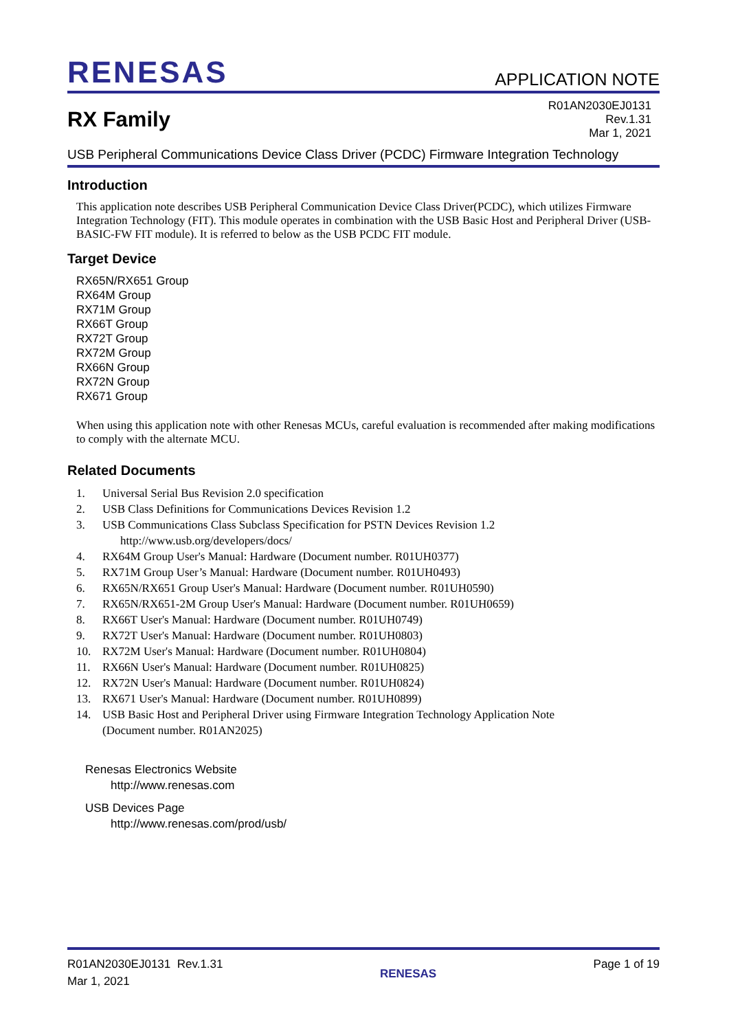RENESAS APPLICATION NOTE
RX Family
R01AN2030EJ0131
Rev.1.31
Mar 1, 2021
USB Peripheral Communications Device Class Driver (PCDC) Firmware Integration Technology
Introduction
This application note describes USB Peripheral Communication Device Class Driver(PCDC), which utilizes Firmware Integration Technology (FIT). This module operates in combination with the USB Basic Host and Peripheral Driver (USB-BASIC-FW FIT module). It is referred to below as the USB PCDC FIT module.
Target Device
RX65N/RX651 Group
RX64M Group
RX71M Group
RX66T Group
RX72T Group
RX72M Group
RX66N Group
RX72N Group
RX671 Group
When using this application note with other Renesas MCUs, careful evaluation is recommended after making modifications to comply with the alternate MCU.
Related Documents
1. Universal Serial Bus Revision 2.0 specification
2. USB Class Definitions for Communications Devices Revision 1.2
3. USB Communications Class Subclass Specification for PSTN Devices Revision 1.2
http://www.usb.org/developers/docs/
4. RX64M Group User's Manual: Hardware (Document number. R01UH0377)
5. RX71M Group User’s Manual: Hardware (Document number. R01UH0493)
6. RX65N/RX651 Group User's Manual: Hardware (Document number. R01UH0590)
7. RX65N/RX651-2M Group User's Manual: Hardware (Document number. R01UH0659)
8. RX66T User's Manual: Hardware (Document number. R01UH0749)
9. RX72T User's Manual: Hardware (Document number. R01UH0803)
10. RX72M User's Manual: Hardware (Document number. R01UH0804)
11. RX66N User's Manual: Hardware (Document number. R01UH0825)
12. RX72N User's Manual: Hardware (Document number. R01UH0824)
13. RX671 User's Manual: Hardware (Document number. R01UH0899)
14. USB Basic Host and Peripheral Driver using Firmware Integration Technology Application Note
(Document number. R01AN2025)
Renesas Electronics Website
http://www.renesas.com
USB Devices Page
http://www.renesas.com/prod/usb/
R01AN2030EJ0131 Rev.1.31
Mar 1, 2021
RENESAS
Page 1 of 19